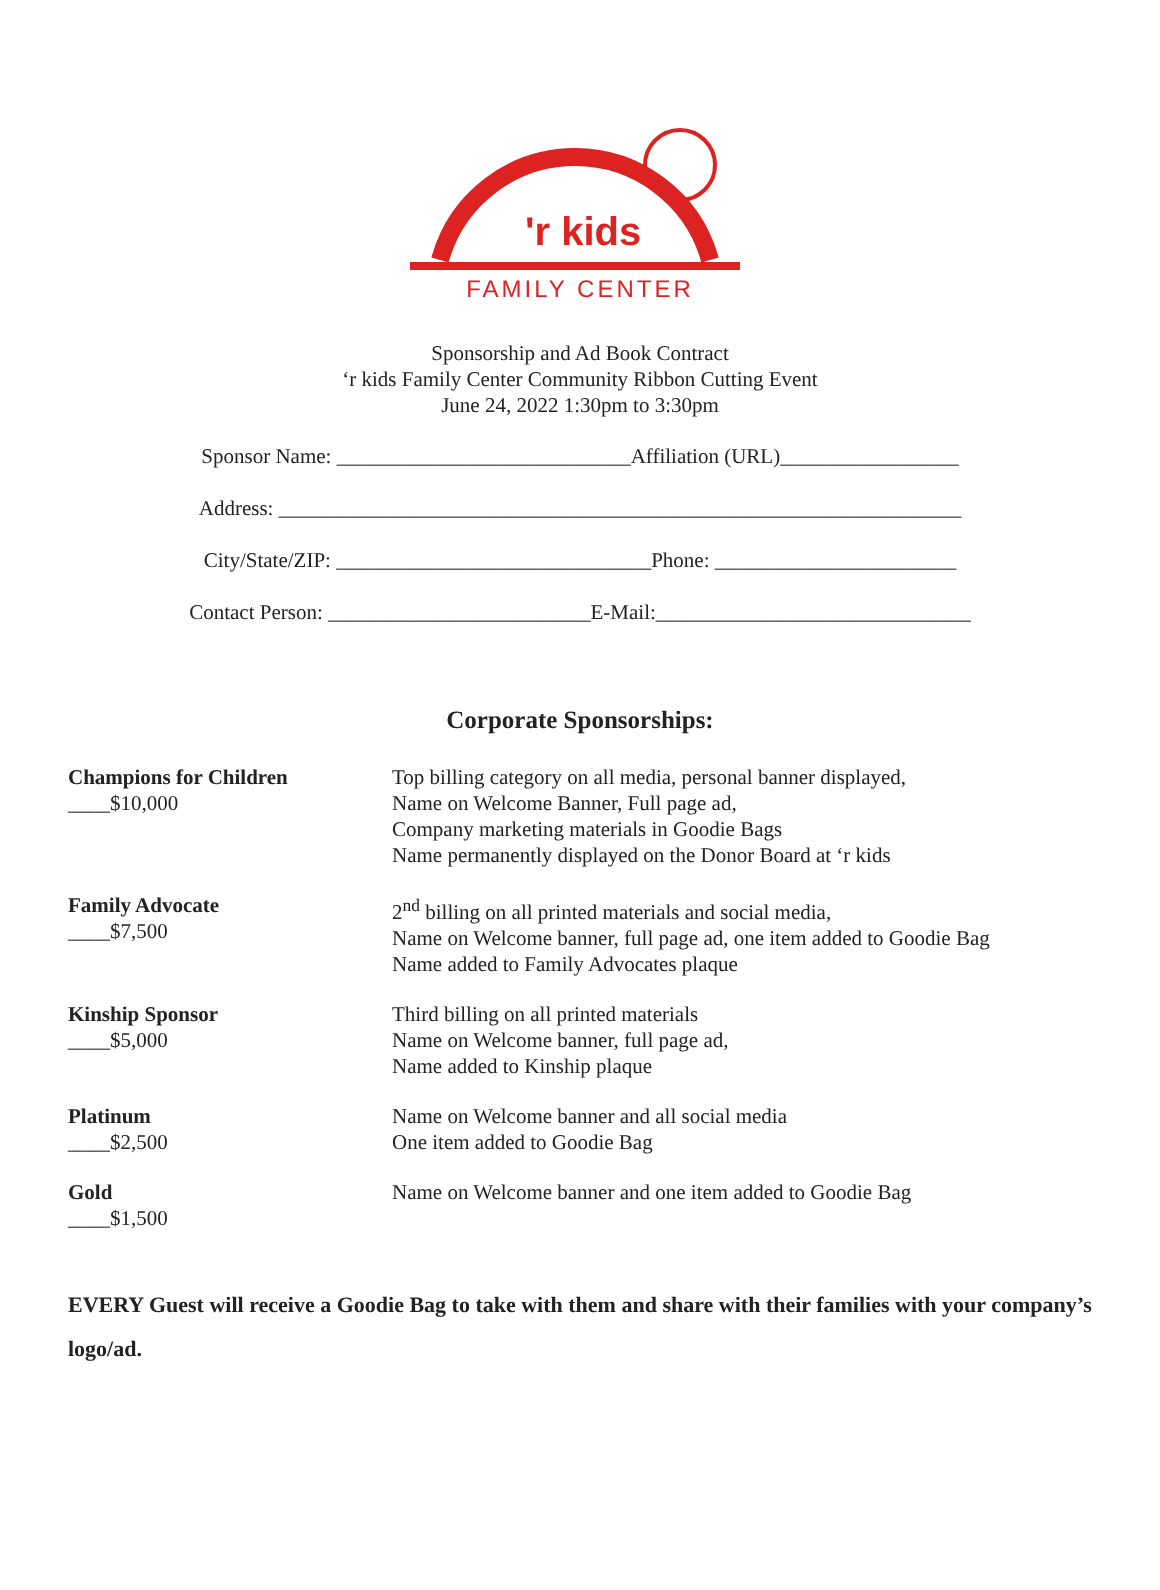'r kids
FAMILY CENTER
Sponsorship and Ad Book Contract
‘r kids Family Center Community Ribbon Cutting Event
June 24, 2022 1:30pm to 3:30pm
Sponsor Name: ____________________________Affiliation (URL)_________________
Address: _________________________________________________________________
City/State/ZIP: ______________________________Phone: _______________________
Contact Person: _________________________E-Mail:______________________________
Corporate Sponsorships:
Champions for Children
____$10,000
Top billing category on all media, personal banner displayed,
Name on Welcome Banner, Full page ad,
Company marketing materials in Goodie Bags
Name permanently displayed on the Donor Board at ‘r kids
Family Advocate
____$7,500
2<sup>nd</sup> billing on all printed materials and social media,
Name on Welcome banner, full page ad, one item added to Goodie Bag
Name added to Family Advocates plaque
Kinship Sponsor
____$5,000
Third billing on all printed materials
Name on Welcome banner, full page ad,
Name added to Kinship plaque
Platinum
____$2,500
Name on Welcome banner and all social media
One item added to Goodie Bag
Gold
____$1,500
Name on Welcome banner and one item added to Goodie Bag
EVERY Guest will receive a Goodie Bag to take with them and share with their families with your company’s logo/ad.